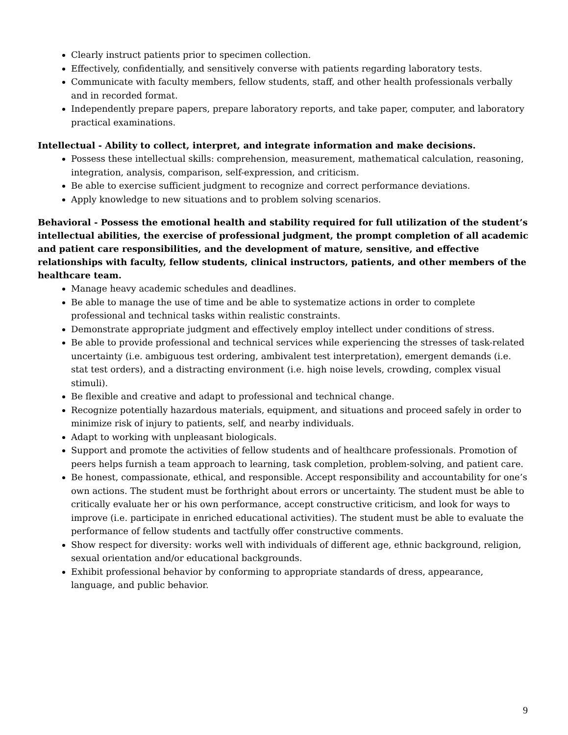Clearly instruct patients prior to specimen collection.
Effectively, confidentially, and sensitively converse with patients regarding laboratory tests.
Communicate with faculty members, fellow students, staff, and other health professionals verbally and in recorded format.
Independently prepare papers, prepare laboratory reports, and take paper, computer, and laboratory practical examinations.
Intellectual - Ability to collect, interpret, and integrate information and make decisions.
Possess these intellectual skills: comprehension, measurement, mathematical calculation, reasoning, integration, analysis, comparison, self-expression, and criticism.
Be able to exercise sufficient judgment to recognize and correct performance deviations.
Apply knowledge to new situations and to problem solving scenarios.
Behavioral - Possess the emotional health and stability required for full utilization of the student’s intellectual abilities, the exercise of professional judgment, the prompt completion of all academic and patient care responsibilities, and the development of mature, sensitive, and effective relationships with faculty, fellow students, clinical instructors, patients, and other members of the healthcare team.
Manage heavy academic schedules and deadlines.
Be able to manage the use of time and be able to systematize actions in order to complete professional and technical tasks within realistic constraints.
Demonstrate appropriate judgment and effectively employ intellect under conditions of stress.
Be able to provide professional and technical services while experiencing the stresses of task-related uncertainty (i.e. ambiguous test ordering, ambivalent test interpretation), emergent demands (i.e. stat test orders), and a distracting environment (i.e. high noise levels, crowding, complex visual stimuli).
Be flexible and creative and adapt to professional and technical change.
Recognize potentially hazardous materials, equipment, and situations and proceed safely in order to minimize risk of injury to patients, self, and nearby individuals.
Adapt to working with unpleasant biologicals.
Support and promote the activities of fellow students and of healthcare professionals. Promotion of peers helps furnish a team approach to learning, task completion, problem-solving, and patient care.
Be honest, compassionate, ethical, and responsible. Accept responsibility and accountability for one’s own actions. The student must be forthright about errors or uncertainty. The student must be able to critically evaluate her or his own performance, accept constructive criticism, and look for ways to improve (i.e. participate in enriched educational activities). The student must be able to evaluate the performance of fellow students and tactfully offer constructive comments.
Show respect for diversity: works well with individuals of different age, ethnic background, religion, sexual orientation and/or educational backgrounds.
Exhibit professional behavior by conforming to appropriate standards of dress, appearance, language, and public behavior.
9